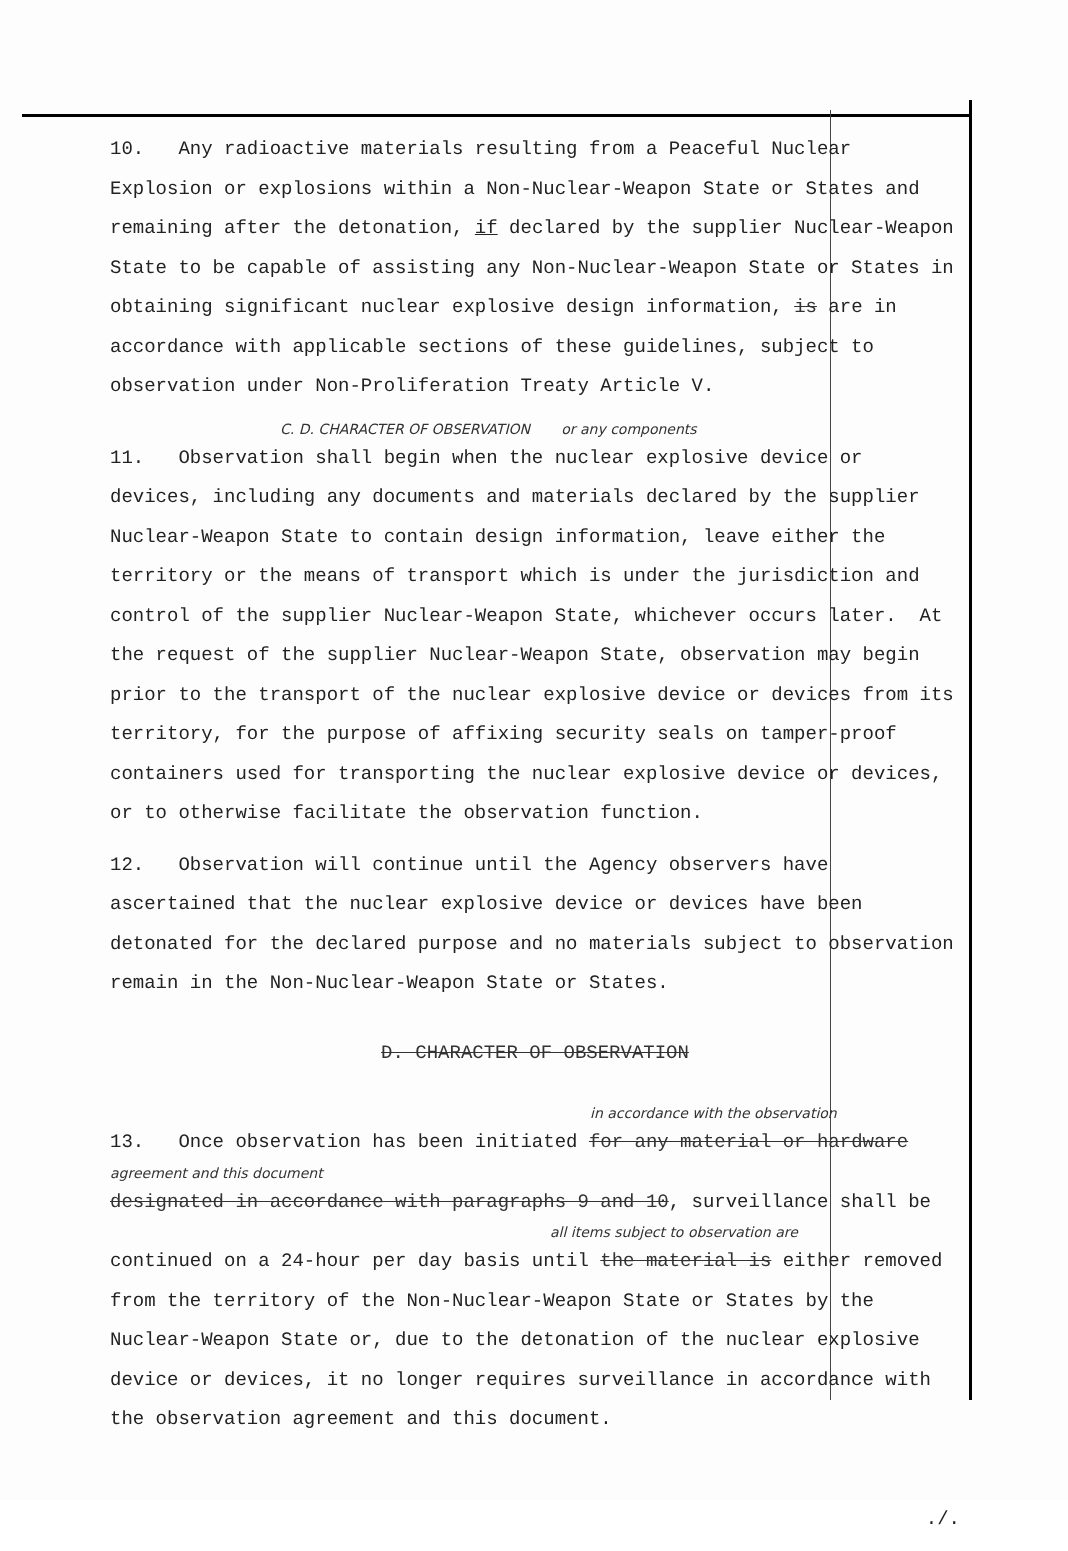10. Any radioactive materials resulting from a Peaceful Nuclear Explosion or explosions within a Non-Nuclear-Weapon State or States and remaining after the detonation, if declared by the supplier Nuclear-Weapon State to be capable of assisting any Non-Nuclear-Weapon State or States in obtaining significant nuclear explosive design information, is are in accordance with applicable sections of these guidelines, subject to observation under Non-Proliferation Treaty Article V.
C. D. CHARACTER OF OBSERVATION or any components
11. Observation shall begin when the nuclear explosive device or devices, including any documents and materials declared by the supplier Nuclear-Weapon State to contain design information, leave either the territory or the means of transport which is under the jurisdiction and control of the supplier Nuclear-Weapon State, whichever occurs later. At the request of the supplier Nuclear-Weapon State, observation may begin prior to the transport of the nuclear explosive device or devices from its territory, for the purpose of affixing security seals on tamper-proof containers used for transporting the nuclear explosive device or devices, or to otherwise facilitate the observation function.
12. Observation will continue until the Agency observers have ascertained that the nuclear explosive device or devices have been detonated for the declared purpose and no materials subject to observation remain in the Non-Nuclear-Weapon State or States.
D. CHARACTER OF OBSERVATION
in accordance with the observation
13. Once observation has been initiated for any material or hardware
agreement and this document
designated in accordance with paragraphs 9 and 10, surveillance shall be
all items subject to observation are
continued on a 24-hour per day basis until the material is either removed from the territory of the Non-Nuclear-Weapon State or States by the Nuclear-Weapon State or, due to the detonation of the nuclear explosive device or devices, it no longer requires surveillance in accordance with the observation agreement and this document.
./.